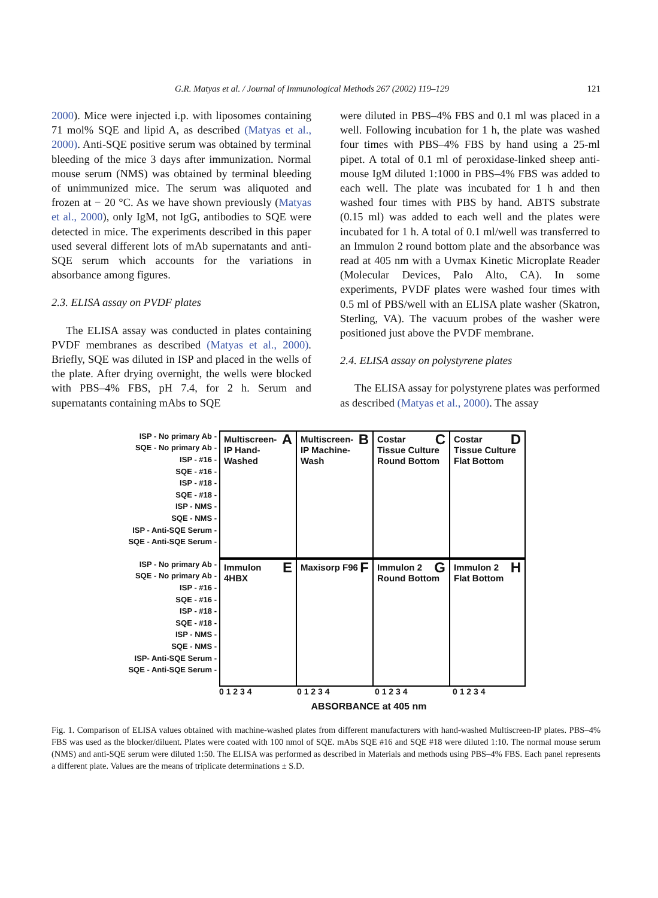G.R. Matyas et al. / Journal of Immunological Methods 267 (2002) 119–129 121
2000). Mice were injected i.p. with liposomes containing 71 mol% SQE and lipid A, as described (Matyas et al., 2000). Anti-SQE positive serum was obtained by terminal bleeding of the mice 3 days after immunization. Normal mouse serum (NMS) was obtained by terminal bleeding of unimmunized mice. The serum was aliquoted and frozen at − 20 °C. As we have shown previously (Matyas et al., 2000), only IgM, not IgG, antibodies to SQE were detected in mice. The experiments described in this paper used several different lots of mAb supernatants and anti-SQE serum which accounts for the variations in absorbance among figures.
2.3. ELISA assay on PVDF plates
The ELISA assay was conducted in plates containing PVDF membranes as described (Matyas et al., 2000). Briefly, SQE was diluted in ISP and placed in the wells of the plate. After drying overnight, the wells were blocked with PBS–4% FBS, pH 7.4, for 2 h. Serum and supernatants containing mAbs to SQE
were diluted in PBS–4% FBS and 0.1 ml was placed in a well. Following incubation for 1 h, the plate was washed four times with PBS–4% FBS by hand using a 25-ml pipet. A total of 0.1 ml of peroxidase-linked sheep anti-mouse IgM diluted 1:1000 in PBS–4% FBS was added to each well. The plate was incubated for 1 h and then washed four times with PBS by hand. ABTS substrate (0.15 ml) was added to each well and the plates were incubated for 1 h. A total of 0.1 ml/well was transferred to an Immulon 2 round bottom plate and the absorbance was read at 405 nm with a Uvmax Kinetic Microplate Reader (Molecular Devices, Palo Alto, CA). In some experiments, PVDF plates were washed four times with 0.5 ml of PBS/well with an ELISA plate washer (Skatron, Sterling, VA). The vacuum probes of the washer were positioned just above the PVDF membrane.
2.4. ELISA assay on polystyrene plates
The ELISA assay for polystyrene plates was performed as described (Matyas et al., 2000). The assay
ISP - No primary Ab -
SQE - No primary Ab -
ISP - #16 -
SQE - #16 -
ISP - #18 -
SQE - #18 -
ISP - NMS -
SQE - NMS -
ISP - Anti-SQE Serum -
SQE - Anti-SQE Serum -
AMultiscreen-IP Hand-Washed
BMultiscreen-IP Machine-Wash
CCostar Tissue Culture Round Bottom
DCostar Tissue Culture Flat Bottom
ISP - No primary Ab -
SQE - No primary Ab -
ISP - #16 -
SQE - #16 -
ISP - #18 -
SQE - #18 -
ISP - NMS -
SQE - NMS -
ISP- Anti-SQE Serum -
SQE - Anti-SQE Serum -
EImmulon 4HBX
FMaxisorp F96
GImmulon 2 Round Bottom
HImmulon 2 Flat Bottom
0 1 2 3 4 0 1 2 3 4 0 1 2 3 4 0 1 2 3 4
ABSORBANCE at 405 nm
Fig. 1. Comparison of ELISA values obtained with machine-washed plates from different manufacturers with hand-washed Multiscreen-IP plates. PBS–4% FBS was used as the blocker/diluent. Plates were coated with 100 nmol of SQE. mAbs SQE #16 and SQE #18 were diluted 1:10. The normal mouse serum (NMS) and anti-SQE serum were diluted 1:50. The ELISA was performed as described in Materials and methods using PBS–4% FBS. Each panel represents a different plate. Values are the means of triplicate determinations ± S.D.